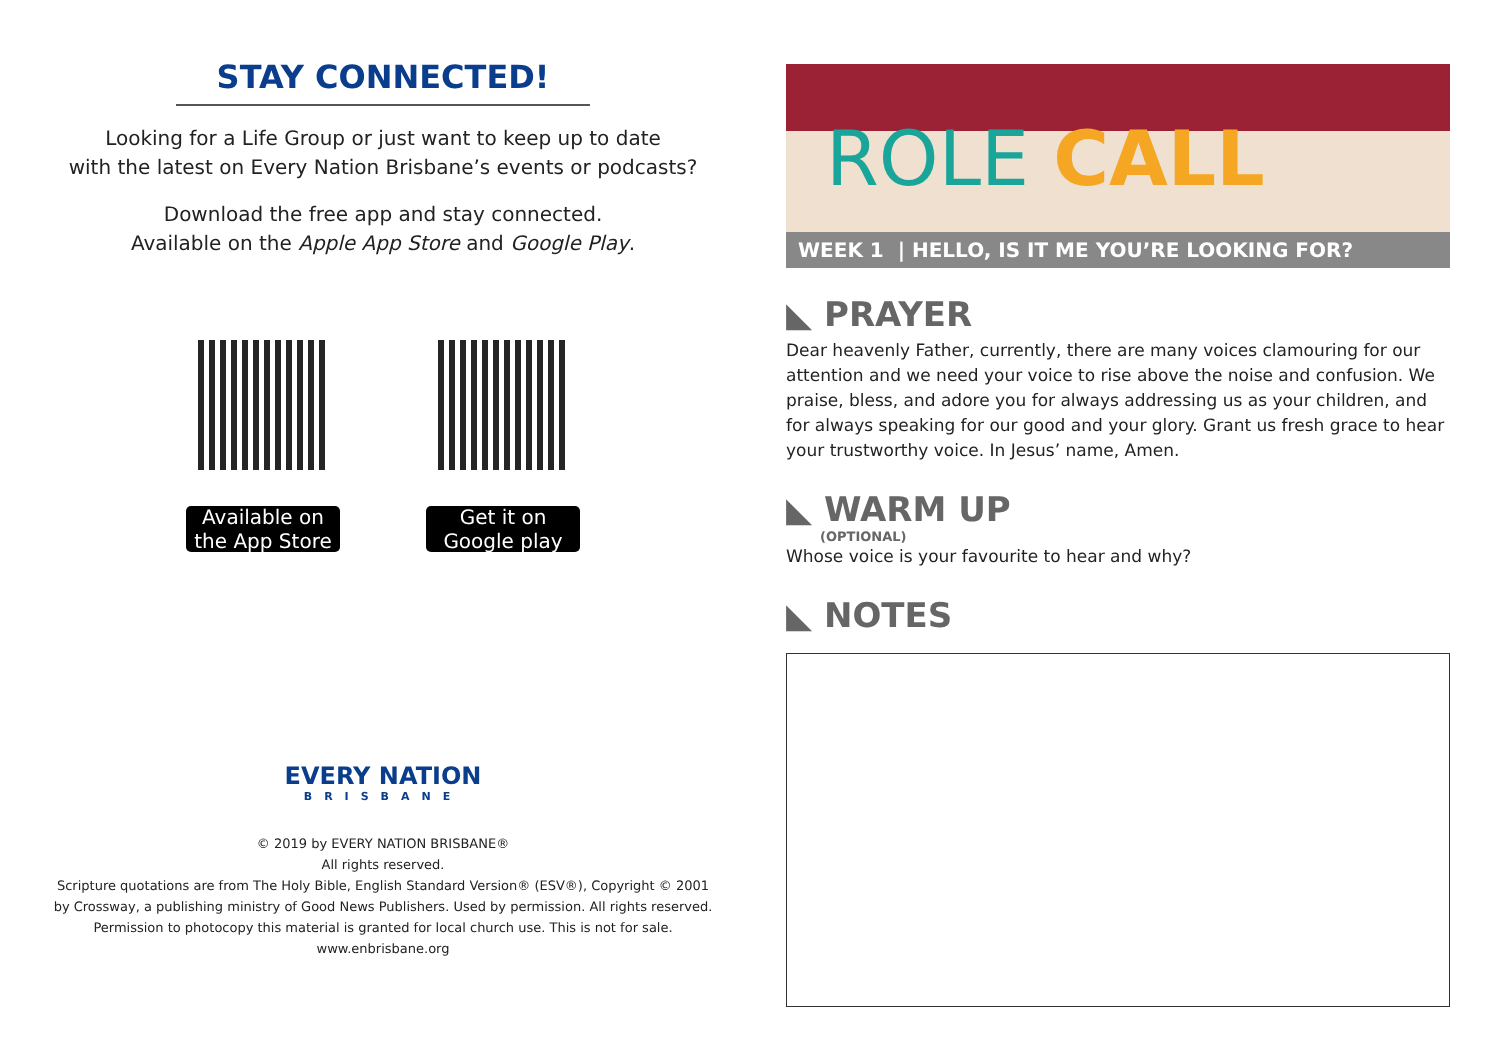STAY CONNECTED!
Looking for a Life Group or just want to keep up to date
with the latest on Every Nation Brisbane’s events or podcasts?
Download the free app and stay connected.
Available on the Apple App Store and Google Play.
Available on the App Store
Get it on Google play
EVERY NATION
BRISBANE
© 2019 by EVERY NATION BRISBANE®
All rights reserved.
Scripture quotations are from The Holy Bible, English Standard Version® (ESV®), Copyright © 2001
by Crossway, a publishing ministry of Good News Publishers. Used by permission. All rights reserved.
Permission to photocopy this material is granted for local church use. This is not for sale.
www.enbrisbane.org
ROLE CALL
WEEK 1 | HELLO, IS IT ME YOU’RE LOOKING FOR?
◣ PRAYER
Dear heavenly Father, currently, there are many voices clamouring for our attention and we need your voice to rise above the noise and confusion. We praise, bless, and adore you for always addressing us as your children, and for always speaking for our good and your glory. Grant us fresh grace to hear your trustworthy voice. In Jesus’ name, Amen.
◣ WARM UP
(OPTIONAL)
Whose voice is your favourite to hear and why?
◣ NOTES